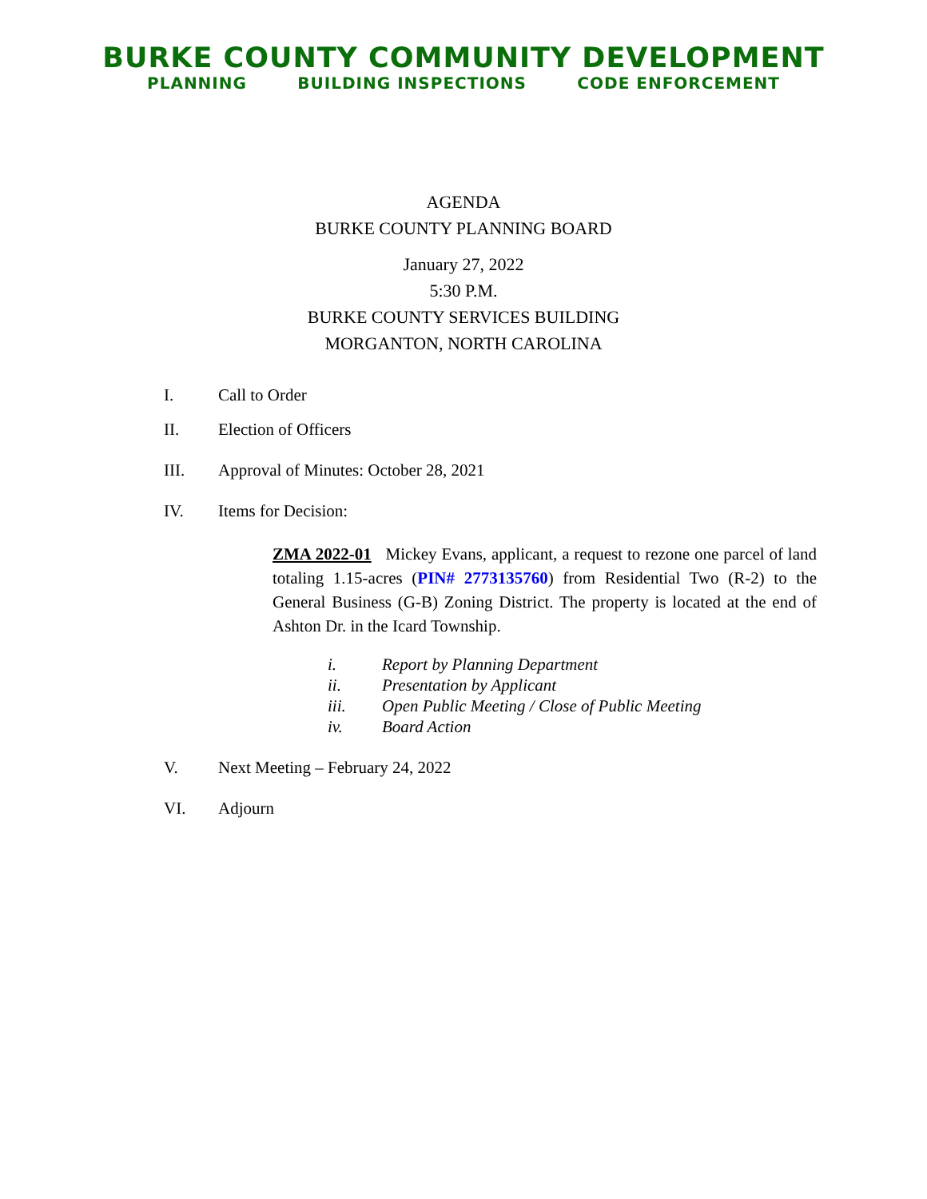BURKE COUNTY COMMUNITY DEVELOPMENT
PLANNING BUILDING INSPECTIONS CODE ENFORCEMENT
AGENDA
BURKE COUNTY PLANNING BOARD
January 27, 2022
5:30 P.M.
BURKE COUNTY SERVICES BUILDING
MORGANTON, NORTH CAROLINA
I. Call to Order
II. Election of Officers
III. Approval of Minutes: October 28, 2021
IV. Items for Decision:
ZMA 2022-01 Mickey Evans, applicant, a request to rezone one parcel of land totaling 1.15-acres (PIN# 2773135760) from Residential Two (R-2) to the General Business (G-B) Zoning District. The property is located at the end of Ashton Dr. in the Icard Township.
i. Report by Planning Department
ii. Presentation by Applicant
iii. Open Public Meeting / Close of Public Meeting
iv. Board Action
V. Next Meeting – February 24, 2022
VI. Adjourn